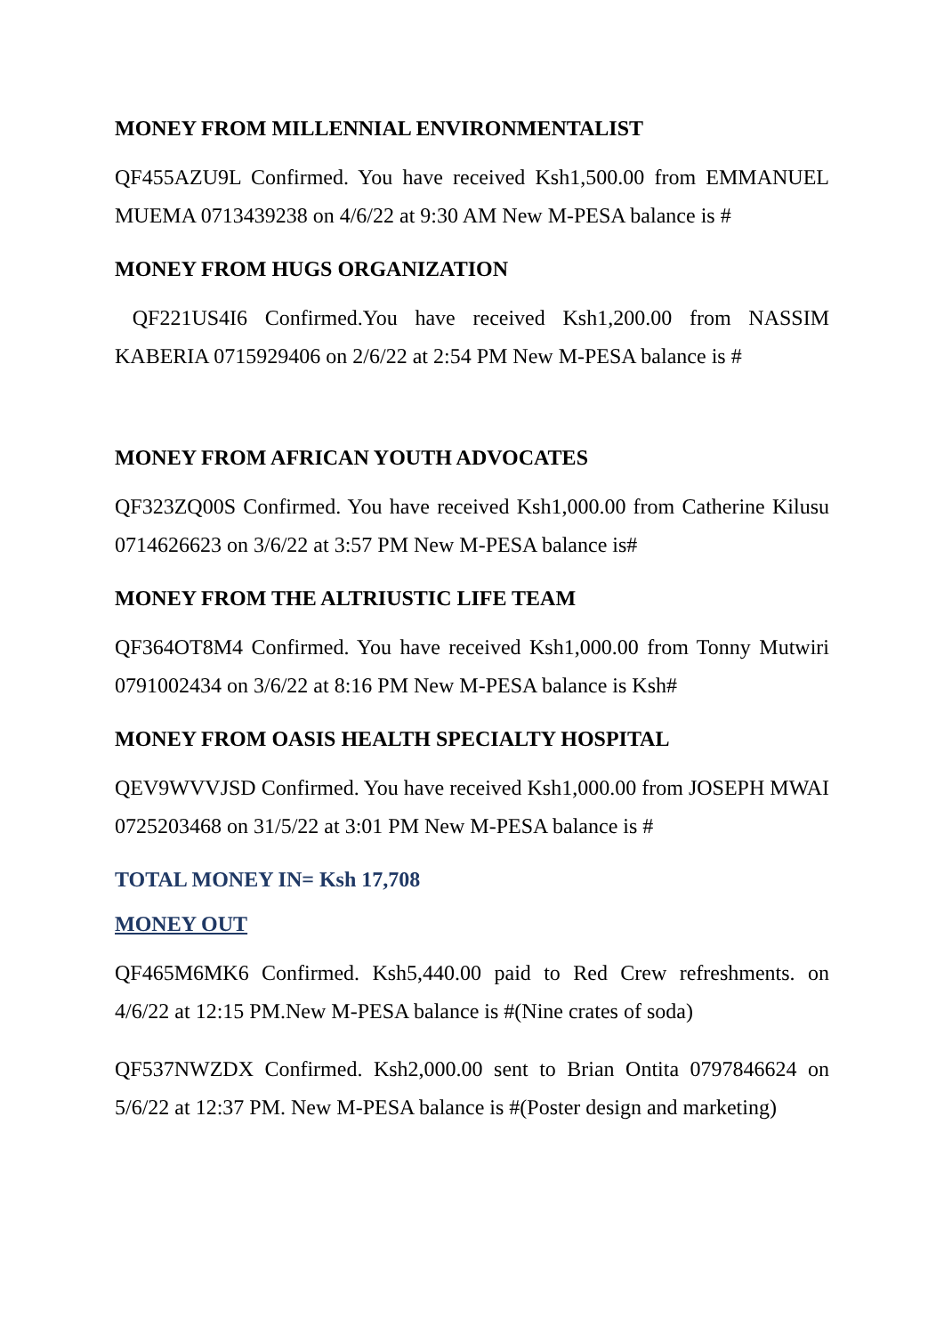MONEY FROM MILLENNIAL ENVIRONMENTALIST
QF455AZU9L Confirmed. You have received Ksh1,500.00 from EMMANUEL MUEMA 0713439238 on 4/6/22 at 9:30 AM New M-PESA balance is #
MONEY FROM HUGS ORGANIZATION
QF221US4I6 Confirmed.You have received Ksh1,200.00 from NASSIM KABERIA 0715929406 on 2/6/22 at 2:54 PM New M-PESA balance is #
MONEY FROM AFRICAN YOUTH ADVOCATES
QF323ZQ00S Confirmed. You have received Ksh1,000.00 from Catherine Kilusu 0714626623 on 3/6/22 at 3:57 PM New M-PESA balance is#
MONEY FROM THE ALTRIUSTIC LIFE TEAM
QF364OT8M4 Confirmed. You have received Ksh1,000.00 from Tonny Mutwiri 0791002434 on 3/6/22 at 8:16 PM New M-PESA balance is Ksh#
MONEY FROM OASIS HEALTH SPECIALTY HOSPITAL
QEV9WVVJSD Confirmed. You have received Ksh1,000.00 from JOSEPH MWAI 0725203468 on 31/5/22 at 3:01 PM New M-PESA balance is #
TOTAL MONEY IN= Ksh 17,708
MONEY OUT
QF465M6MK6 Confirmed. Ksh5,440.00 paid to Red Crew refreshments. on 4/6/22 at 12:15 PM.New M-PESA balance is #(Nine crates of soda)
QF537NWZDX Confirmed. Ksh2,000.00 sent to Brian Ontita 0797846624 on 5/6/22 at 12:37 PM. New M-PESA balance is #(Poster design and marketing)